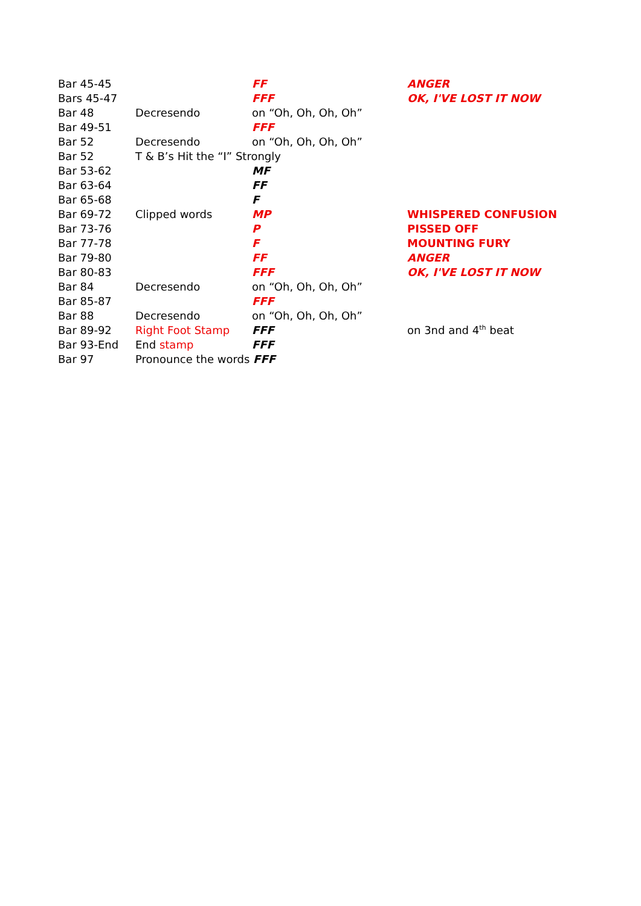| Bar 45-45 | | FF | ANGER |
| Bars 45-47 | | FFF | OK, I'VE LOST IT NOW |
| Bar 48 | Decresendo | on “Oh, Oh, Oh, Oh” | |
| Bar 49-51 | | FFF | |
| Bar 52 | Decresendo | on “Oh, Oh, Oh, Oh” | |
| Bar 52 | T & B’s Hit the “I” Strongly | | |
| Bar 53-62 | | MF | |
| Bar 63-64 | | FF | |
| Bar 65-68 | | F | |
| Bar 69-72 | Clipped words | MP | WHISPERED CONFUSION |
| Bar 73-76 | | P | PISSED OFF |
| Bar 77-78 | | F | MOUNTING FURY |
| Bar 79-80 | | FF | ANGER |
| Bar 80-83 | | FFF | OK, I'VE LOST IT NOW |
| Bar 84 | Decresendo | on “Oh, Oh, Oh, Oh” | |
| Bar 85-87 | | FFF | |
| Bar 88 | Decresendo | on “Oh, Oh, Oh, Oh” | |
| Bar 89-92 | Right Foot Stamp | FFF | on 3nd and 4<sup>th</sup> beat |
| Bar 93-End | End stamp | FFF | |
| Bar 97 | Pronounce the words FFF | | |